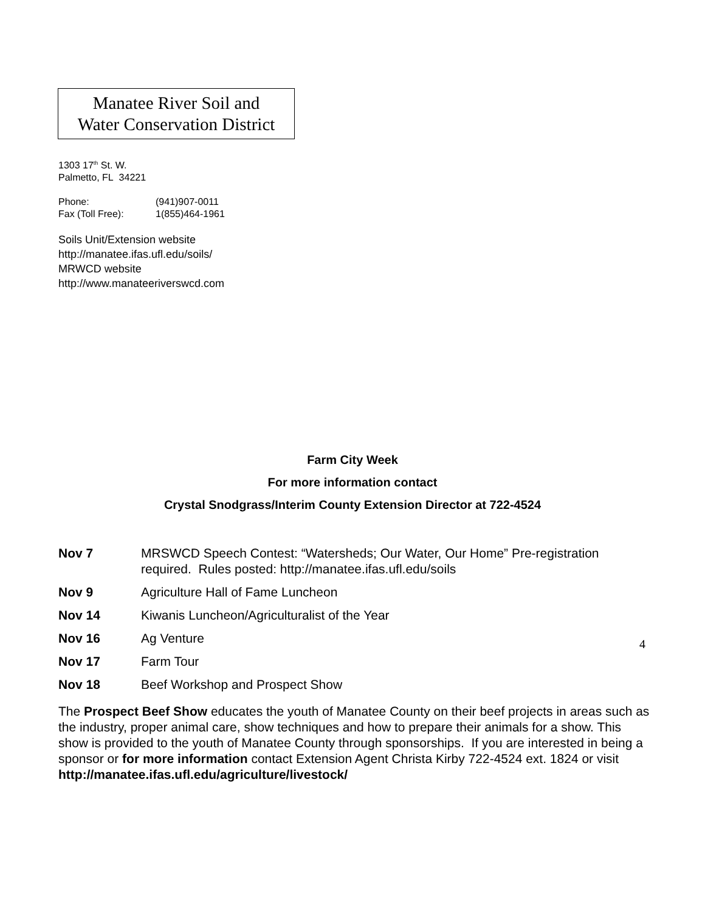Manatee River Soil and
Water Conservation District
1303 17<sup>th</sup> St. W.
Palmetto, FL 34221
Phone: (941)907-0011
Fax (Toll Free): 1(855)464-1961
Soils Unit/Extension website
http://manatee.ifas.ufl.edu/soils/
MRWCD website
http://www.manateeriverswcd.com
Farm City Week
For more information contact
Crystal Snodgrass/Interim County Extension Director at 722-4524
Nov 7 MRSWCD Speech Contest: “Watersheds; Our Water, Our Home” Pre-registration required. Rules posted: http://manatee.ifas.ufl.edu/soils
Nov 9 Agriculture Hall of Fame Luncheon
Nov 14 Kiwanis Luncheon/Agriculturalist of the Year
Nov 16 Ag Venture
Nov 17 Farm Tour
Nov 18 Beef Workshop and Prospect Show
The Prospect Beef Show educates the youth of Manatee County on their beef projects in areas such as the industry, proper animal care, show techniques and how to prepare their animals for a show. This show is provided to the youth of Manatee County through sponsorships. If you are interested in being a sponsor or for more information contact Extension Agent Christa Kirby 722-4524 ext. 1824 or visit http://manatee.ifas.ufl.edu/agriculture/livestock/
4